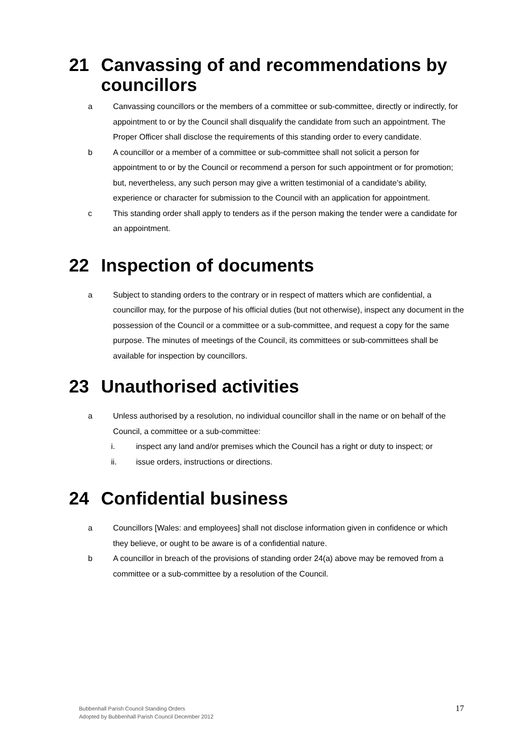21 Canvassing of and recommendations by councillors
a Canvassing councillors or the members of a committee or sub-committee, directly or indirectly, for appointment to or by the Council shall disqualify the candidate from such an appointment. The Proper Officer shall disclose the requirements of this standing order to every candidate.
b A councillor or a member of a committee or sub-committee shall not solicit a person for appointment to or by the Council or recommend a person for such appointment or for promotion; but, nevertheless, any such person may give a written testimonial of a candidate’s ability, experience or character for submission to the Council with an application for appointment.
c This standing order shall apply to tenders as if the person making the tender were a candidate for an appointment.
22 Inspection of documents
a Subject to standing orders to the contrary or in respect of matters which are confidential, a councillor may, for the purpose of his official duties (but not otherwise), inspect any document in the possession of the Council or a committee or a sub-committee, and request a copy for the same purpose. The minutes of meetings of the Council, its committees or sub-committees shall be available for inspection by councillors.
23 Unauthorised activities
a Unless authorised by a resolution, no individual councillor shall in the name or on behalf of the Council, a committee or a sub-committee:
i. inspect any land and/or premises which the Council has a right or duty to inspect; or
ii. issue orders, instructions or directions.
24 Confidential business
a Councillors [Wales: and employees] shall not disclose information given in confidence or which they believe, or ought to be aware is of a confidential nature.
b A councillor in breach of the provisions of standing order 24(a) above may be removed from a committee or a sub-committee by a resolution of the Council.
Bubbenhall Parish Council Standing Orders
Adopted by Bubbenhall Parish Council December 2012
17